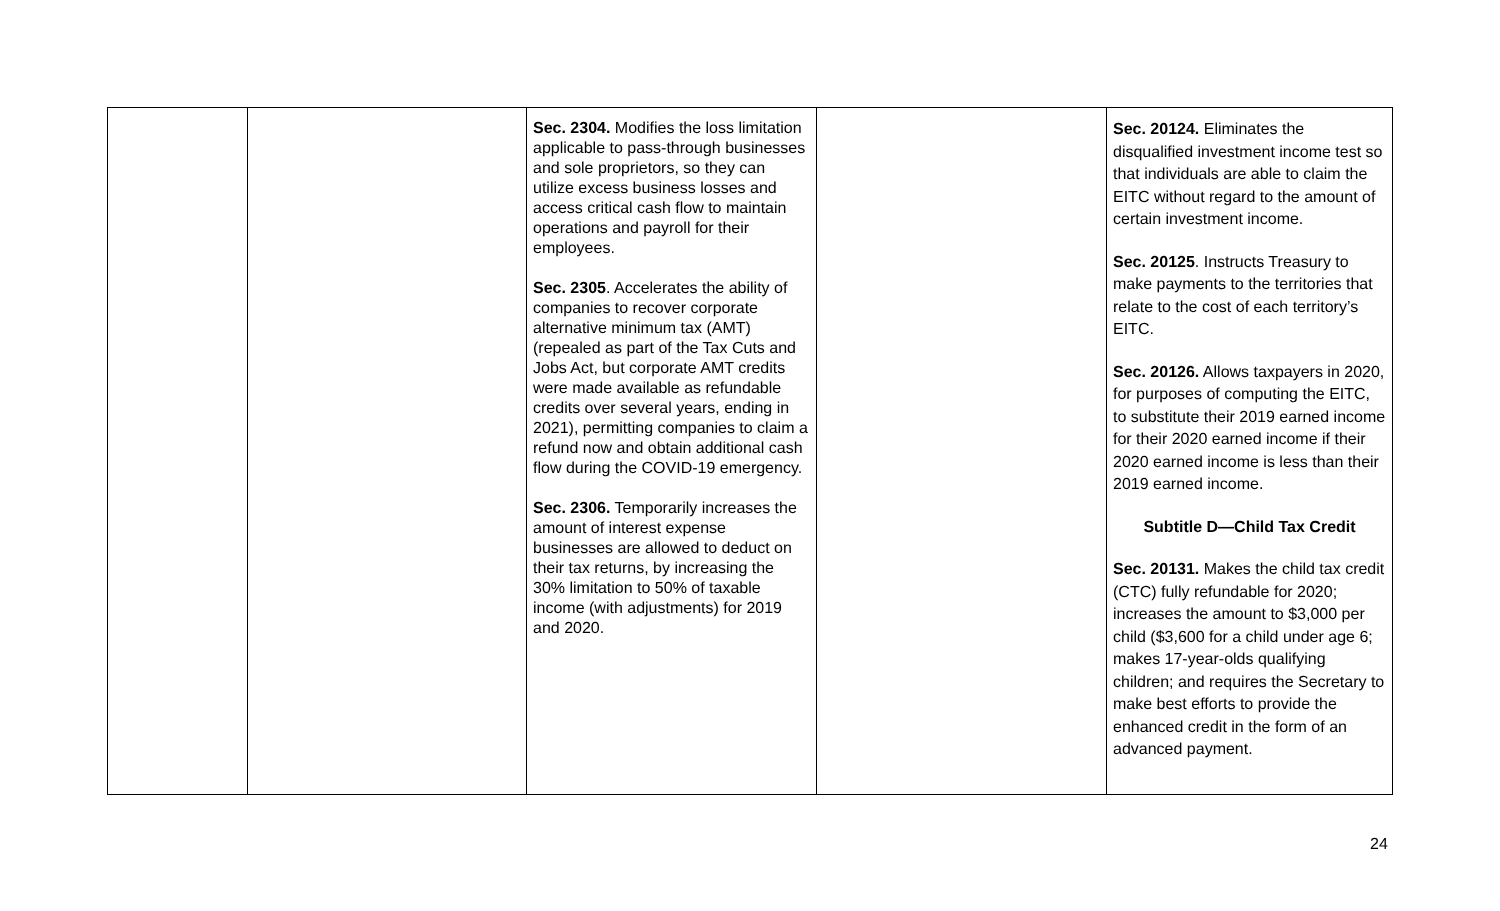| | | Sec. 2304. Modifies the loss limitation applicable to pass-through businesses and sole proprietors, so they can utilize excess business losses and access critical cash flow to maintain operations and payroll for their employees. Sec. 2305 . Accelerates the ability of companies to recover corporate alternative minimum tax (AMT) (repealed as part of the Tax Cuts and Jobs Act, but corporate AMT credits were made available as refundable credits over several years, ending in 2021), permitting companies to claim a refund now and obtain additional cash flow during the COVID-19 emergency. Sec. 2306. Temporarily increases the amount of interest expense businesses are allowed to deduct on their tax returns, by increasing the 30% limitation to 50% of taxable income (with adjustments) for 2019 and 2020. | | Sec. 20124. Eliminates the disqualified investment income test so that individuals are able to claim the EITC without regard to the amount of certain investment income. Sec. 20125 . Instructs Treasury to make payments to the territories that relate to the cost of each territory’s EITC. Sec. 20126. Allows taxpayers in 2020, for purposes of computing the EITC, to substitute their 2019 earned income for their 2020 earned income if their 2020 earned income is less than their 2019 earned income. Subtitle D—Child Tax Credit Sec. 20131. Makes the child tax credit (CTC) fully refundable for 2020; increases the amount to $3,000 per child ($3,600 for a child under age 6; makes 17-year-olds qualifying children; and requires the Secretary to make best efforts to provide the enhanced credit in the form of an advanced payment. |
24